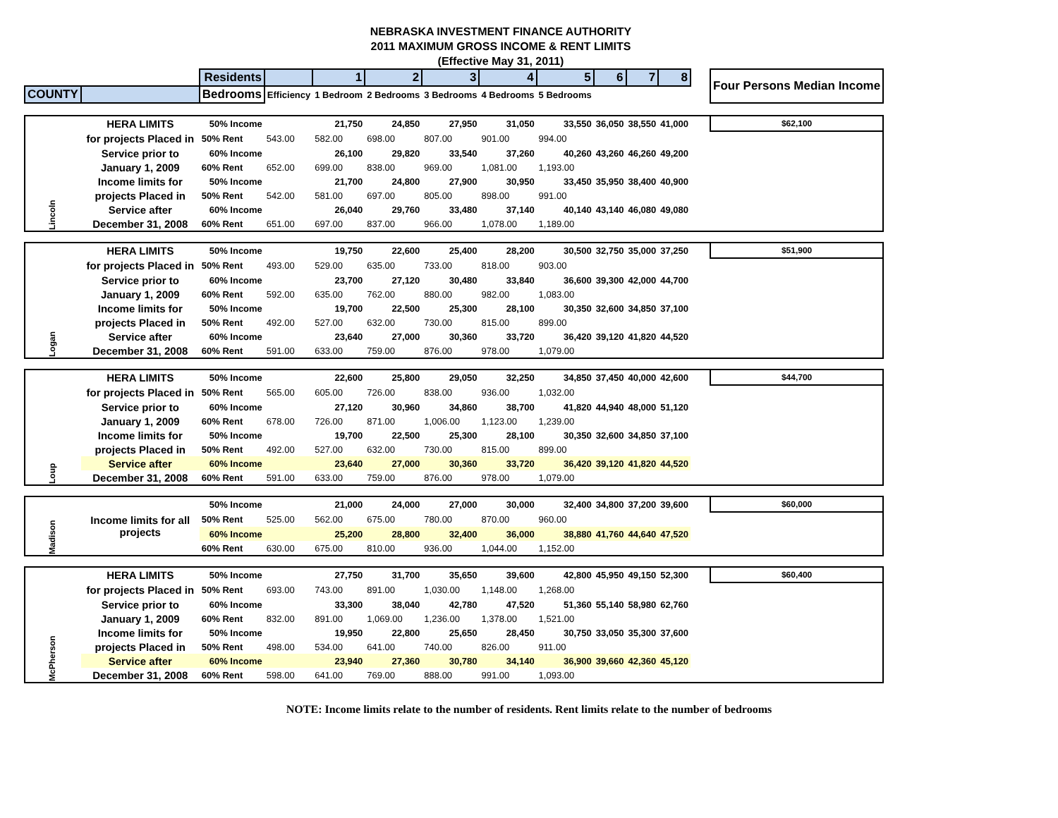NEBRASKA INVESTMENT FINANCE AUTHORITY
2011 MAXIMUM GROSS INCOME & RENT LIMITS
(Effective May 31, 2011)
| | | Residents | | 1 | 2 | 3 | 4 | 5 | 6 | 7 | 8 | | Four Persons Median Income |
| COUNTY | | Bedrooms | Efficiency | 1 Bedroom | 2 Bedrooms | 3 Bedrooms | 4 Bedrooms | 5 Bedrooms | | | | | |
| Lincoln | HERA LIMITS | 50% Income | | 21,750 | 24,850 | 27,950 | 31,050 | 33,550 | 36,050 | 38,550 | 41,000 | | $62,100 |
| | for projects Placed in | 50% Rent | 543.00 | 582.00 | 698.00 | 807.00 | 901.00 | 994.00 | | | | | |
| | Service prior to | 60% Income | | 26,100 | 29,820 | 33,540 | 37,260 | 40,260 | 43,260 | 46,260 | 49,200 | | |
| | January 1, 2009 | 60% Rent | 652.00 | 699.00 | 838.00 | 969.00 | 1,081.00 | 1,193.00 | | | | | |
| | Income limits for | 50% Income | | 21,700 | 24,800 | 27,900 | 30,950 | 33,450 | 35,950 | 38,400 | 40,900 | | |
| | projects Placed in | 50% Rent | 542.00 | 581.00 | 697.00 | 805.00 | 898.00 | 991.00 | | | | | |
| | Service after | 60% Income | | 26,040 | 29,760 | 33,480 | 37,140 | 40,140 | 43,140 | 46,080 | 49,080 | | |
| | December 31, 2008 | 60% Rent | 651.00 | 697.00 | 837.00 | 966.00 | 1,078.00 | 1,189.00 | | | | | |
| Logan | HERA LIMITS | 50% Income | | 19,750 | 22,600 | 25,400 | 28,200 | 30,500 | 32,750 | 35,000 | 37,250 | | $51,900 |
| | for projects Placed in | 50% Rent | 493.00 | 529.00 | 635.00 | 733.00 | 818.00 | 903.00 | | | | | |
| | Service prior to | 60% Income | | 23,700 | 27,120 | 30,480 | 33,840 | 36,600 | 39,300 | 42,000 | 44,700 | | |
| | January 1, 2009 | 60% Rent | 592.00 | 635.00 | 762.00 | 880.00 | 982.00 | 1,083.00 | | | | | |
| | Income limits for | 50% Income | | 19,700 | 22,500 | 25,300 | 28,100 | 30,350 | 32,600 | 34,850 | 37,100 | | |
| | projects Placed in | 50% Rent | 492.00 | 527.00 | 632.00 | 730.00 | 815.00 | 899.00 | | | | | |
| | Service after | 60% Income | | 23,640 | 27,000 | 30,360 | 33,720 | 36,420 | 39,120 | 41,820 | 44,520 | | |
| | December 31, 2008 | 60% Rent | 591.00 | 633.00 | 759.00 | 876.00 | 978.00 | 1,079.00 | | | | | |
| Loup | HERA LIMITS | 50% Income | | 22,600 | 25,800 | 29,050 | 32,250 | 34,850 | 37,450 | 40,000 | 42,600 | | $44,700 |
| | for projects Placed in | 50% Rent | 565.00 | 605.00 | 726.00 | 838.00 | 936.00 | 1,032.00 | | | | | |
| | Service prior to | 60% Income | | 27,120 | 30,960 | 34,860 | 38,700 | 41,820 | 44,940 | 48,000 | 51,120 | | |
| | January 1, 2009 | 60% Rent | 678.00 | 726.00 | 871.00 | 1,006.00 | 1,123.00 | 1,239.00 | | | | | |
| | Income limits for | 50% Income | | 19,700 | 22,500 | 25,300 | 28,100 | 30,350 | 32,600 | 34,850 | 37,100 | | |
| | projects Placed in | 50% Rent | 492.00 | 527.00 | 632.00 | 730.00 | 815.00 | 899.00 | | | | | |
| | Service after | 60% Income | | 23,640 | 27,000 | 30,360 | 33,720 | 36,420 | 39,120 | 41,820 | 44,520 | | |
| | December 31, 2008 | 60% Rent | 591.00 | 633.00 | 759.00 | 876.00 | 978.00 | 1,079.00 | | | | | |
| Madison | Income limits for all projects | 50% Income | | 21,000 | 24,000 | 27,000 | 30,000 | 32,400 | 34,800 | 37,200 | 39,600 | | $60,000 |
| | | 50% Rent | 525.00 | 562.00 | 675.00 | 780.00 | 870.00 | 960.00 | | | | | |
| | | 60% Income | | 25,200 | 28,800 | 32,400 | 36,000 | 38,880 | 41,760 | 44,640 | 47,520 | | |
| | | 60% Rent | 630.00 | 675.00 | 810.00 | 936.00 | 1,044.00 | 1,152.00 | | | | | |
| McPherson | HERA LIMITS | 50% Income | | 27,750 | 31,700 | 35,650 | 39,600 | 42,800 | 45,950 | 49,150 | 52,300 | | $60,400 |
| | for projects Placed in | 50% Rent | 693.00 | 743.00 | 891.00 | 1,030.00 | 1,148.00 | 1,268.00 | | | | | |
| | Service prior to | 60% Income | | 33,300 | 38,040 | 42,780 | 47,520 | 51,360 | 55,140 | 58,980 | 62,760 | | |
| | January 1, 2009 | 60% Rent | 832.00 | 891.00 | 1,069.00 | 1,236.00 | 1,378.00 | 1,521.00 | | | | | |
| | Income limits for | 50% Income | | 19,950 | 22,800 | 25,650 | 28,450 | 30,750 | 33,050 | 35,300 | 37,600 | | |
| | projects Placed in | 50% Rent | 498.00 | 534.00 | 641.00 | 740.00 | 826.00 | 911.00 | | | | | |
| | Service after | 60% Income | | 23,940 | 27,360 | 30,780 | 34,140 | 36,900 | 39,660 | 42,360 | 45,120 | | |
| | December 31, 2008 | 60% Rent | 598.00 | 641.00 | 769.00 | 888.00 | 991.00 | 1,093.00 | | | | | |
NOTE: Income limits relate to the number of residents. Rent limits relate to the number of bedrooms